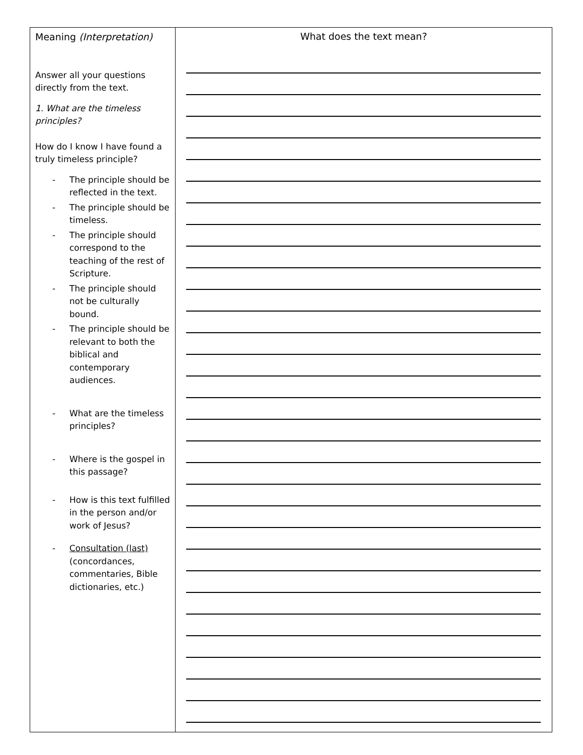| Meaning (Interpretation) Answer all your questions directly from the text. 1. What are the timeless principles? How do I know I have found a truly timeless principle? - The principle should be reflected in the text. - The principle should be timeless. - The principle should correspond to the teaching of the rest of Scripture. - The principle should not be culturally bound. - The principle should be relevant to both the biblical and contemporary audiences. - What are the timeless principles? - Where is the gospel in this passage? - How is this text fulfilled in the person and/or work of Jesus? - Consultation (last) (concordances, commentaries, Bible dictionaries, etc.) | What does the text mean? |